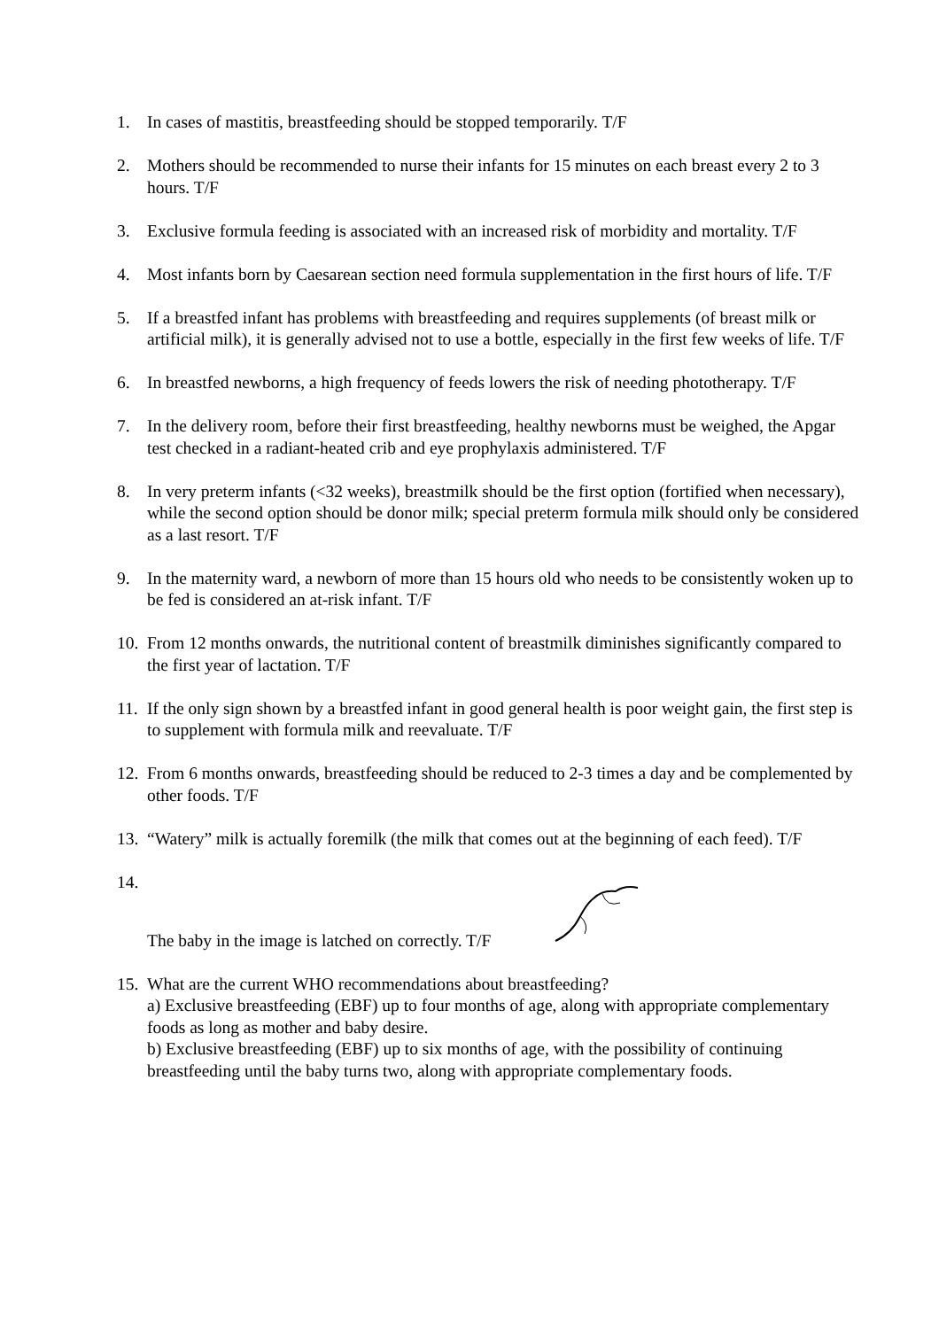1. In cases of mastitis, breastfeeding should be stopped temporarily. T/F
2. Mothers should be recommended to nurse their infants for 15 minutes on each breast every 2 to 3 hours. T/F
3. Exclusive formula feeding is associated with an increased risk of morbidity and mortality. T/F
4. Most infants born by Caesarean section need formula supplementation in the first hours of life. T/F
5. If a breastfed infant has problems with breastfeeding and requires supplements (of breast milk or artificial milk), it is generally advised not to use a bottle, especially in the first few weeks of life. T/F
6. In breastfed newborns, a high frequency of feeds lowers the risk of needing phototherapy. T/F
7. In the delivery room, before their first breastfeeding, healthy newborns must be weighed, the Apgar test checked in a radiant-heated crib and eye prophylaxis administered. T/F
8. In very preterm infants (<32 weeks), breastmilk should be the first option (fortified when necessary), while the second option should be donor milk; special preterm formula milk should only be considered as a last resort. T/F
9. In the maternity ward, a newborn of more than 15 hours old who needs to be consistently woken up to be fed is considered an at-risk infant. T/F
10.
From 12 months onwards, the nutritional content of breastmilk diminishes significantly compared to the first year of lactation. T/F
11.
If the only sign shown by a breastfed infant in good general health is poor weight gain, the first step is to supplement with formula milk and reevaluate. T/F
12.
From 6 months onwards, breastfeeding should be reduced to 2-3 times a day and be complemented by other foods. T/F
13.
“Watery” milk is actually foremilk (the milk that comes out at the beginning of each feed). T/F
14.
The baby in the image is latched on correctly. T/F
15.
What are the current WHO recommendations about breastfeeding?
a) Exclusive breastfeeding (EBF) up to four months of age, along with appropriate complementary foods as long as mother and baby desire.
b) Exclusive breastfeeding (EBF) up to six months of age, with the possibility of continuing breastfeeding until the baby turns two, along with appropriate complementary foods.